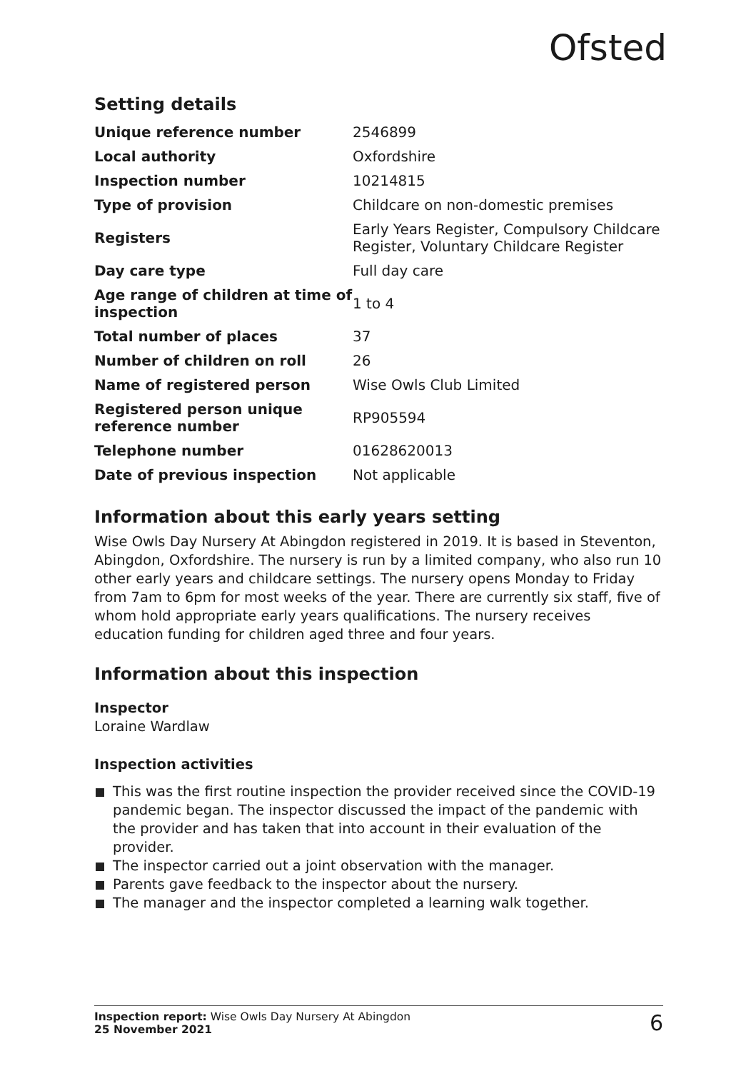Ofsted
Setting details
| Unique reference number | 2546899 |
| Local authority | Oxfordshire |
| Inspection number | 10214815 |
| Type of provision | Childcare on non-domestic premises |
| Registers | Early Years Register, Compulsory Childcare Register, Voluntary Childcare Register |
| Day care type | Full day care |
| Age range of children at time of inspection | 1 to 4 |
| Total number of places | 37 |
| Number of children on roll | 26 |
| Name of registered person | Wise Owls Club Limited |
| Registered person unique reference number | RP905594 |
| Telephone number | 01628620013 |
| Date of previous inspection | Not applicable |
Information about this early years setting
Wise Owls Day Nursery At Abingdon registered in 2019. It is based in Steventon, Abingdon, Oxfordshire. The nursery is run by a limited company, who also run 10 other early years and childcare settings. The nursery opens Monday to Friday from 7am to 6pm for most weeks of the year. There are currently six staff, five of whom hold appropriate early years qualifications. The nursery receives education funding for children aged three and four years.
Information about this inspection
Inspector
Loraine Wardlaw
Inspection activities
This was the first routine inspection the provider received since the COVID-19 pandemic began. The inspector discussed the impact of the pandemic with the provider and has taken that into account in their evaluation of the provider.
The inspector carried out a joint observation with the manager.
Parents gave feedback to the inspector about the nursery.
The manager and the inspector completed a learning walk together.
Inspection report: Wise Owls Day Nursery At Abingdon
25 November 2021
6